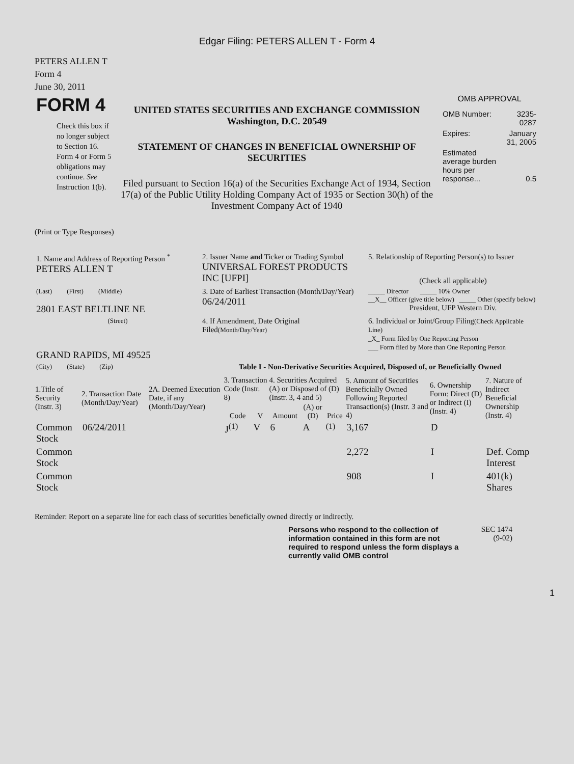Edgar Filing: PETERS ALLEN T - Form 4
PETERS ALLEN T
Form 4
June 30, 2011
| FORM 4 Check this box if no longer subject to Section 16. Form 4 or Form 5 obligations may continue. See Instruction 1(b). | UNITED STATES SECURITIES AND EXCHANGE COMMISSION Washington, D.C. 20549 STATEMENT OF CHANGES IN BENEFICIAL OWNERSHIP OF SECURITIES Filed pursuant to Section 16(a) of the Securities Exchange Act of 1934, Section 17(a) of the Public Utility Holding Company Act of 1935 or Section 30(h) of the Investment Company Act of 1940 | OMB APPROVAL / OMB Number: / 3235-0287 / / Expires: / January 31, 2005 / / Estimated average burden hours per response... / 0.5 / |
(Print or Type Responses)
| 1. Name and Address of Reporting Person <sup>*</sup> PETERS ALLEN T | 2. Issuer Name and Ticker or Trading Symbol UNIVERSAL FOREST PRODUCTS INC [UFPI] | 5. Relationship of Reporting Person(s) to Issuer (Check all applicable) |
| (Last) (First) (Middle) 2801 EAST BELTLINE NE | 3. Date of Earliest Transaction (Month/Day/Year) 06/24/2011 | _____ Director _____ 10% Owner __X__ Officer (give title below) _____ Other (specify below) President, UFP Western Div. |
| (Street) GRAND RAPIDS, MI 49525 | 4. If Amendment, Date Original Filed (Month/Day/Year) | 6. Individual or Joint/Group Filing (Check Applicable Line) _X_ Form filed by One Reporting Person ___ Form filed by More than One Reporting Person |
| (City) (State) (Zip) | Table I - Non-Derivative Securities Acquired, Disposed of, or Beneficially Owned | |
| 1.Title of Security (Instr. 3) | 2. Transaction Date (Month/Day/Year) | 2A. Deemed Execution Date, if any (Month/Day/Year) | 3. Transaction Code (Instr. 8) | | 4. Securities Acquired (A) or Disposed of (D) (Instr. 3, 4 and 5) | | | 5. Amount of Securities Beneficially Owned Following Reported Transaction(s) (Instr. 3 and 4) | 6. Ownership Form: Direct (D) or Indirect (I) (Instr. 4) | 7. Nature of Indirect Beneficial Ownership (Instr. 4) |
| --- | --- | --- | --- | --- | --- | --- | --- | --- | --- | --- |
| | | | Code | V | Amount | (A) or (D) | Price | | | |
| Common Stock | 06/24/2011 | | J<sup>(1)</sup> | V | 6 | A | <sup>(1)</sup> | 3,167 | D | |
| Common Stock | | | | | | | | 2,272 | I | Def. Comp Interest |
| Common Stock | | | | | | | | 908 | I | 401(k) Shares |
Reminder: Report on a separate line for each class of securities beneficially owned directly or indirectly.
Persons who respond to the collection of information contained in this form are not required to respond unless the form displays a currently valid OMB control
SEC 1474
(9-02)
1